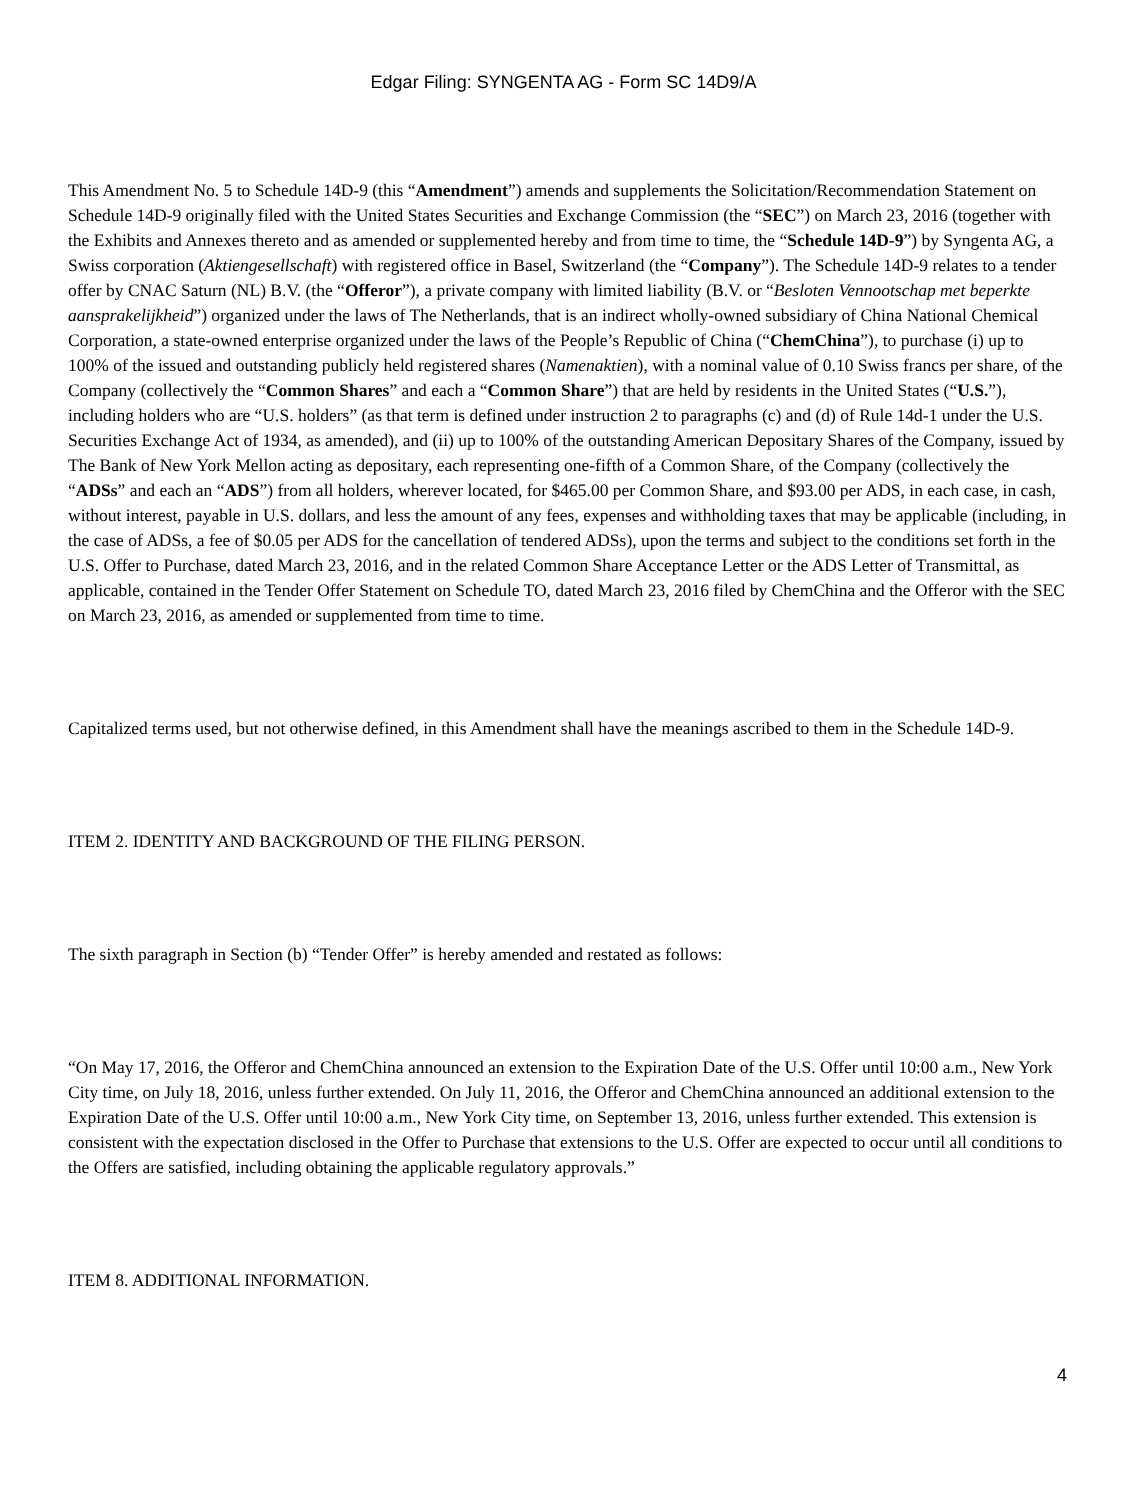Edgar Filing: SYNGENTA AG - Form SC 14D9/A
This Amendment No. 5 to Schedule 14D-9 (this “Amendment”) amends and supplements the Solicitation/Recommendation Statement on Schedule 14D-9 originally filed with the United States Securities and Exchange Commission (the “SEC”) on March 23, 2016 (together with the Exhibits and Annexes thereto and as amended or supplemented hereby and from time to time, the “Schedule 14D-9”) by Syngenta AG, a Swiss corporation (Aktiengesellschaft) with registered office in Basel, Switzerland (the “Company”). The Schedule 14D-9 relates to a tender offer by CNAC Saturn (NL) B.V. (the “Offeror”), a private company with limited liability (B.V. or “Besloten Vennootschap met beperkte aansprakelijkheid”) organized under the laws of The Netherlands, that is an indirect wholly-owned subsidiary of China National Chemical Corporation, a state-owned enterprise organized under the laws of the People’s Republic of China (“ChemChina”), to purchase (i) up to 100% of the issued and outstanding publicly held registered shares (Namenaktien), with a nominal value of 0.10 Swiss francs per share, of the Company (collectively the “Common Shares” and each a “Common Share”) that are held by residents in the United States (“U.S.”), including holders who are “U.S. holders” (as that term is defined under instruction 2 to paragraphs (c) and (d) of Rule 14d-1 under the U.S. Securities Exchange Act of 1934, as amended), and (ii) up to 100% of the outstanding American Depositary Shares of the Company, issued by The Bank of New York Mellon acting as depositary, each representing one-fifth of a Common Share, of the Company (collectively the “ADSs” and each an “ADS”) from all holders, wherever located, for $465.00 per Common Share, and $93.00 per ADS, in each case, in cash, without interest, payable in U.S. dollars, and less the amount of any fees, expenses and withholding taxes that may be applicable (including, in the case of ADSs, a fee of $0.05 per ADS for the cancellation of tendered ADSs), upon the terms and subject to the conditions set forth in the U.S. Offer to Purchase, dated March 23, 2016, and in the related Common Share Acceptance Letter or the ADS Letter of Transmittal, as applicable, contained in the Tender Offer Statement on Schedule TO, dated March 23, 2016 filed by ChemChina and the Offeror with the SEC on March 23, 2016, as amended or supplemented from time to time.
Capitalized terms used, but not otherwise defined, in this Amendment shall have the meanings ascribed to them in the Schedule 14D-9.
ITEM 2. IDENTITY AND BACKGROUND OF THE FILING PERSON.
The sixth paragraph in Section (b) “Tender Offer” is hereby amended and restated as follows:
“On May 17, 2016, the Offeror and ChemChina announced an extension to the Expiration Date of the U.S. Offer until 10:00 a.m., New York City time, on July 18, 2016, unless further extended. On July 11, 2016, the Offeror and ChemChina announced an additional extension to the Expiration Date of the U.S. Offer until 10:00 a.m., New York City time, on September 13, 2016, unless further extended. This extension is consistent with the expectation disclosed in the Offer to Purchase that extensions to the U.S. Offer are expected to occur until all conditions to the Offers are satisfied, including obtaining the applicable regulatory approvals.”
ITEM 8. ADDITIONAL INFORMATION.
4